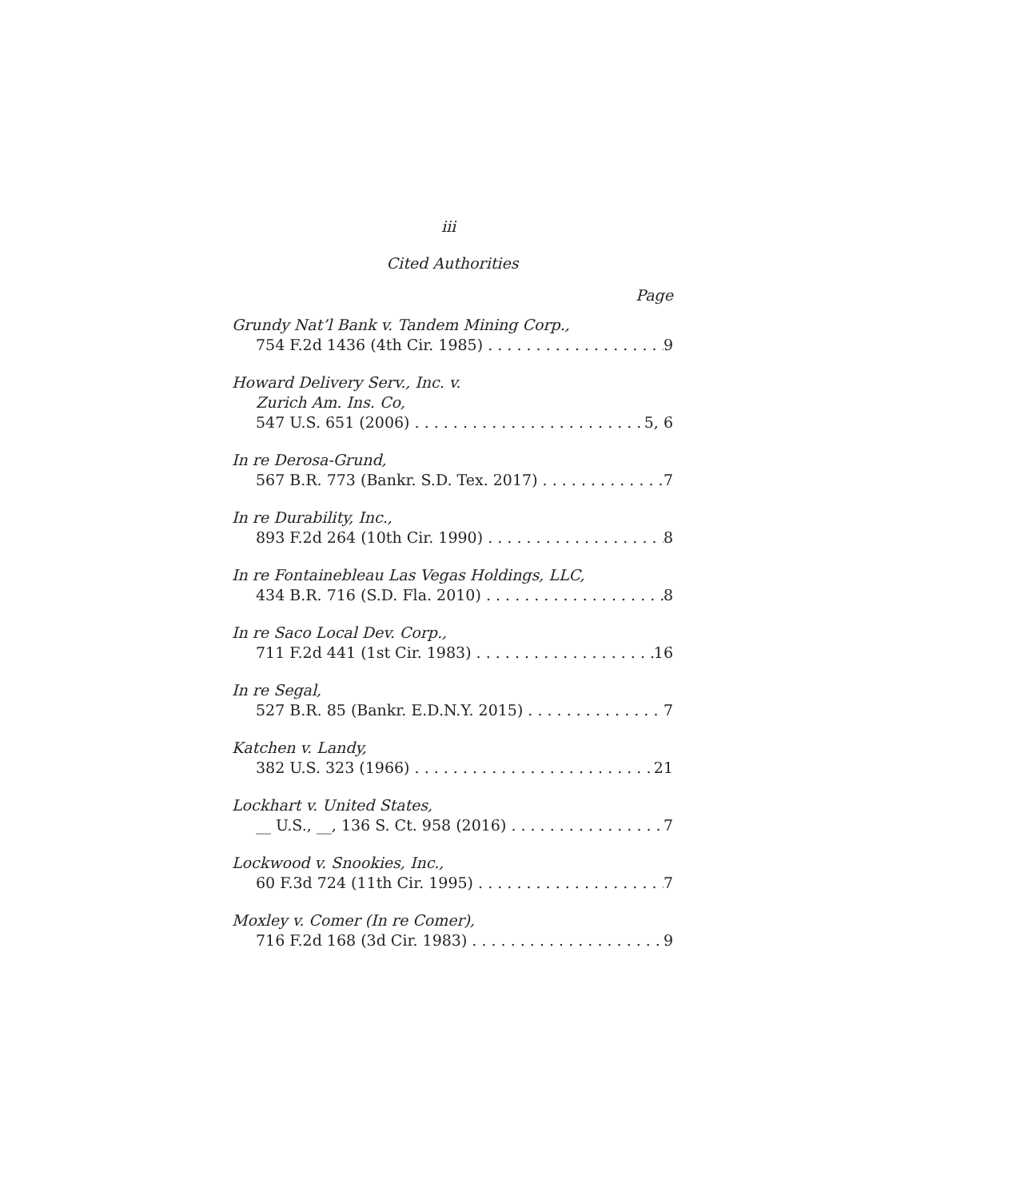iii
Cited Authorities
Page
Grundy Nat’l Bank v. Tandem Mining Corp.,
754 F.2d 1436 (4th Cir. 1985) 9
Howard Delivery Serv., Inc. v.
Zurich Am. Ins. Co,
547 U.S. 651 (2006) 5, 6
In re Derosa-Grund,
567 B.R. 773 (Bankr. S.D. Tex. 2017) 7
In re Durability, Inc.,
893 F.2d 264 (10th Cir. 1990) 8
In re Fontainebleau Las Vegas Holdings, LLC,
434 B.R. 716 (S.D. Fla. 2010) 8
In re Saco Local Dev. Corp.,
711 F.2d 441 (1st Cir. 1983) 16
In re Segal,
527 B.R. 85 (Bankr. E.D.N.Y. 2015) 7
Katchen v. Landy,
382 U.S. 323 (1966) 21
Lockhart v. United States,
__ U.S., __, 136 S. Ct. 958 (2016) 7
Lockwood v. Snookies, Inc.,
60 F.3d 724 (11th Cir. 1995) 7
Moxley v. Comer (In re Comer),
716 F.2d 168 (3d Cir. 1983) 9